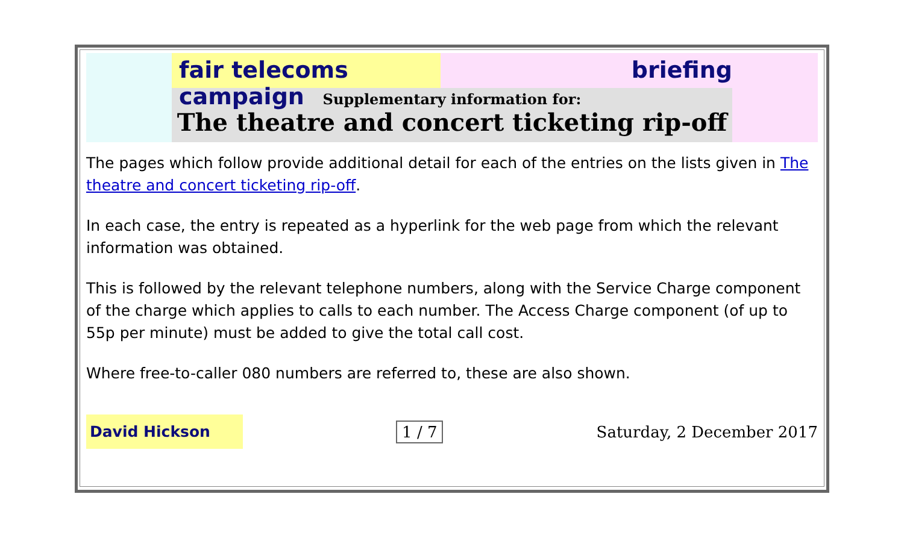fair telecoms campaign
briefing
Supplementary information for:
The theatre and concert ticketing rip-off
The pages which follow provide additional detail for each of the entries on the lists given in The theatre and concert ticketing rip-off.
In each case, the entry is repeated as a hyperlink for the web page from which the relevant information was obtained.
This is followed by the relevant telephone numbers, along with the Service Charge component of the charge which applies to calls to each number. The Access Charge component (of up to 55p per minute) must be added to give the total call cost.
Where free-to-caller 080 numbers are referred to, these are also shown.
David Hickson
1 / 7 Saturday, 2 December 2017